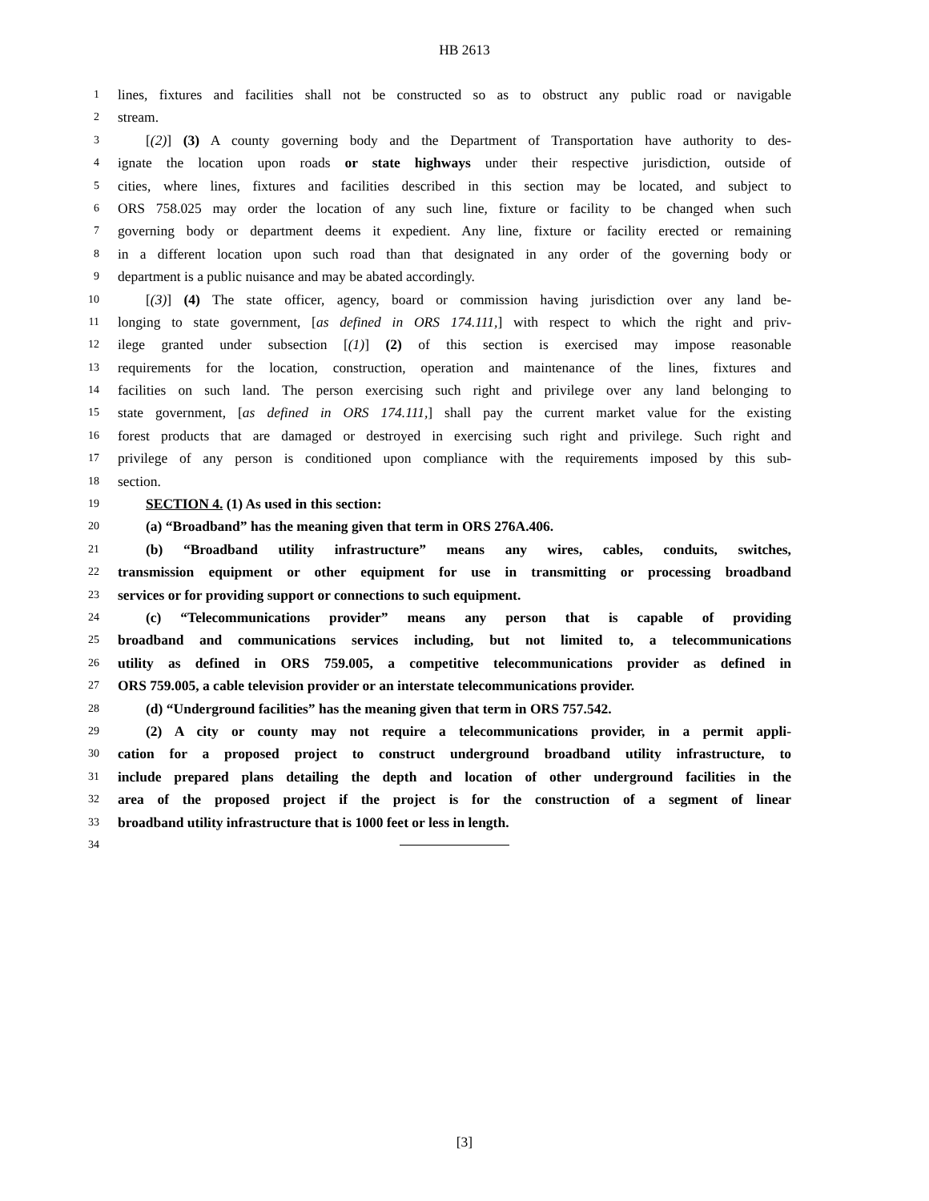HB 2613
1 lines, fixtures and facilities shall not be constructed so as to obstruct any public road or navigable
2 stream.
3 [(2)] (3) A county governing body and the Department of Transportation have authority to des-
4 ignate the location upon roads or state highways under their respective jurisdiction, outside of
5 cities, where lines, fixtures and facilities described in this section may be located, and subject to
6 ORS 758.025 may order the location of any such line, fixture or facility to be changed when such
7 governing body or department deems it expedient. Any line, fixture or facility erected or remaining
8 in a different location upon such road than that designated in any order of the governing body or
9 department is a public nuisance and may be abated accordingly.
10 [(3)] (4) The state officer, agency, board or commission having jurisdiction over any land be-
11 longing to state government, [as defined in ORS 174.111,] with respect to which the right and priv-
12 ilege granted under subsection [(1)] (2) of this section is exercised may impose reasonable
13 requirements for the location, construction, operation and maintenance of the lines, fixtures and
14 facilities on such land. The person exercising such right and privilege over any land belonging to
15 state government, [as defined in ORS 174.111,] shall pay the current market value for the existing
16 forest products that are damaged or destroyed in exercising such right and privilege. Such right and
17 privilege of any person is conditioned upon compliance with the requirements imposed by this sub-
18 section.
19 SECTION 4. (1) As used in this section:
20 (a) “Broadband” has the meaning given that term in ORS 276A.406.
21 (b) “Broadband utility infrastructure” means any wires, cables, conduits, switches,
22 transmission equipment or other equipment for use in transmitting or processing broadband
23 services or for providing support or connections to such equipment.
24 (c) “Telecommunications provider” means any person that is capable of providing
25 broadband and communications services including, but not limited to, a telecommunications
26 utility as defined in ORS 759.005, a competitive telecommunications provider as defined in
27 ORS 759.005, a cable television provider or an interstate telecommunications provider.
28 (d) “Underground facilities” has the meaning given that term in ORS 757.542.
29 (2) A city or county may not require a telecommunications provider, in a permit appli-
30 cation for a proposed project to construct underground broadband utility infrastructure, to
31 include prepared plans detailing the depth and location of other underground facilities in the
32 area of the proposed project if the project is for the construction of a segment of linear
33 broadband utility infrastructure that is 1000 feet or less in length.
34
[3]